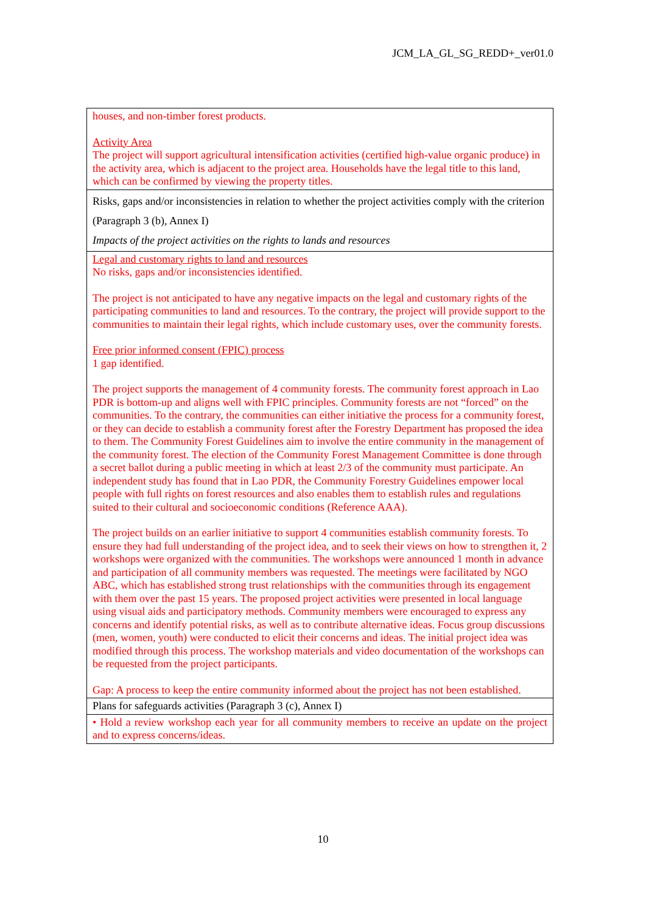JCM_LA_GL_SG_REDD+_ver01.0
| houses, and non-timber forest products. Activity Area The project will support agricultural intensification activities (certified high-value organic produce) in the activity area, which is adjacent to the project area. Households have the legal title to this land, which can be confirmed by viewing the property titles. |
| Risks, gaps and/or inconsistencies in relation to whether the project activities comply with the criterion (Paragraph 3 (b), Annex I) Impacts of the project activities on the rights to lands and resources |
| Legal and customary rights to land and resources No risks, gaps and/or inconsistencies identified. The project is not anticipated to have any negative impacts on the legal and customary rights of the participating communities to land and resources. To the contrary, the project will provide support to the communities to maintain their legal rights, which include customary uses, over the community forests. Free prior informed consent (FPIC) process 1 gap identified. The project supports the management of 4 community forests. The community forest approach in Lao PDR is bottom-up and aligns well with FPIC principles. Community forests are not “forced” on the communities. To the contrary, the communities can either initiative the process for a community forest, or they can decide to establish a community forest after the Forestry Department has proposed the idea to them. The Community Forest Guidelines aim to involve the entire community in the management of the community forest. The election of the Community Forest Management Committee is done through a secret ballot during a public meeting in which at least 2/3 of the community must participate. An independent study has found that in Lao PDR, the Community Forestry Guidelines empower local people with full rights on forest resources and also enables them to establish rules and regulations suited to their cultural and socioeconomic conditions (Reference AAA). The project builds on an earlier initiative to support 4 communities establish community forests. To ensure they had full understanding of the project idea, and to seek their views on how to strengthen it, 2 workshops were organized with the communities. The workshops were announced 1 month in advance and participation of all community members was requested. The meetings were facilitated by NGO ABC, which has established strong trust relationships with the communities through its engagement with them over the past 15 years. The proposed project activities were presented in local language using visual aids and participatory methods. Community members were encouraged to express any concerns and identify potential risks, as well as to contribute alternative ideas. Focus group discussions (men, women, youth) were conducted to elicit their concerns and ideas. The initial project idea was modified through this process. The workshop materials and video documentation of the workshops can be requested from the project participants. Gap: A process to keep the entire community informed about the project has not been established. |
| Plans for safeguards activities (Paragraph 3 (c), Annex I) |
| • Hold a review workshop each year for all community members to receive an update on the project and to express concerns/ideas. |
10